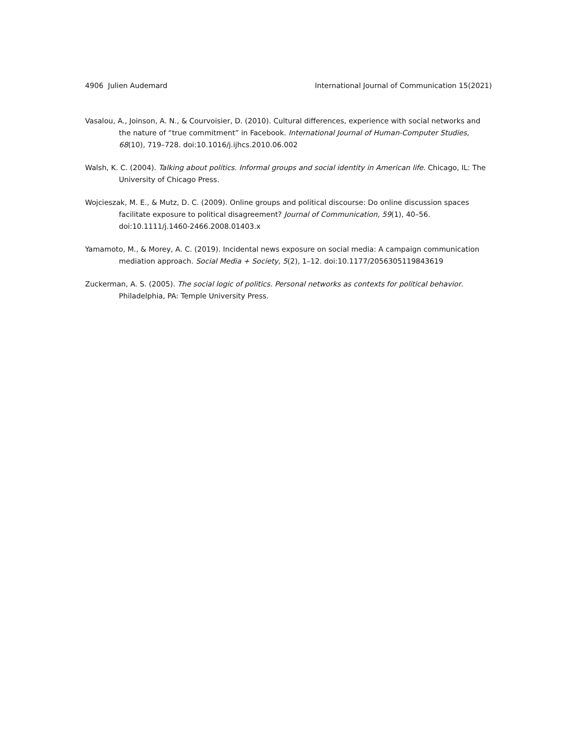4906 Julien Audemard International Journal of Communication 15(2021)
Vasalou, A., Joinson, A. N., & Courvoisier, D. (2010). Cultural differences, experience with social networks and the nature of “true commitment” in Facebook. International Journal of Human-Computer Studies, 68(10), 719–728. doi:10.1016/j.ijhcs.2010.06.002
Walsh, K. C. (2004). Talking about politics. Informal groups and social identity in American life. Chicago, IL: The University of Chicago Press.
Wojcieszak, M. E., & Mutz, D. C. (2009). Online groups and political discourse: Do online discussion spaces facilitate exposure to political disagreement? Journal of Communication, 59(1), 40–56. doi:10.1111/j.1460-2466.2008.01403.x
Yamamoto, M., & Morey, A. C. (2019). Incidental news exposure on social media: A campaign communication mediation approach. Social Media + Society, 5(2), 1–12. doi:10.1177/2056305119843619
Zuckerman, A. S. (2005). The social logic of politics. Personal networks as contexts for political behavior. Philadelphia, PA: Temple University Press.